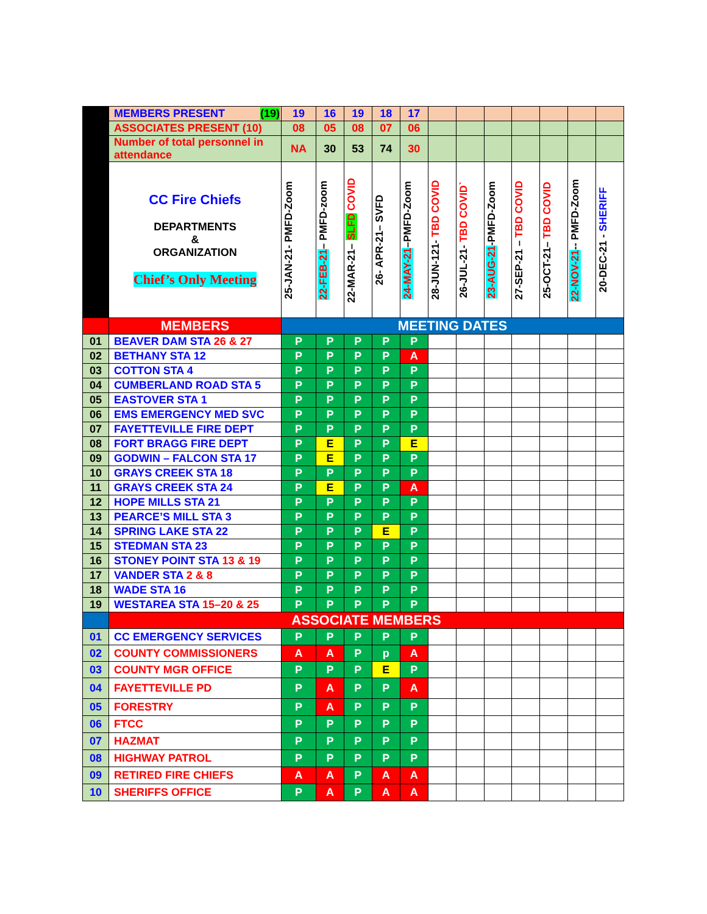| | MEMBERS PRESENT (19) | 19 | 16 | 19 | 18 | 17 | | | | | | | |
| | ASSOCIATES PRESENT (10) | 08 | 05 | 08 | 07 | 06 | | | | | | | |
| | Number of total personnel in attendance | NA | 30 | 53 | 74 | 30 | | | | | | | |
| | CC Fire Chiefs DEPARTMENTS & ORGANIZATION Chief’s Only Meeting | 25-JAN-21- PMFD-Zoom | 22-FEB-21 – PMFD-zoom | 22-MAR-21– SLFD COVID | 26- APR-21– SVFD | 24-MAY-21 –PMFD-Zoom | 28-JUN-121- TBD COVID | 26-JUL-21- TBD COVID` | 23-AUG-21 -PMFD-Zoom | 27-SEP-21 – TBD COVID | 25-OCT-21– TBD COVID | 22-NOV-21 -- PMFD-Zoom | 20-DEC-21 - SHERIFF |
| | MEMBERS | MEETING DATES | | | | | | | | | | | |
| 01 | BEAVER DAM STA 26 & 27 | P | P | P | P | P | | | | | | | |
| 02 | BETHANY STA 12 | P | P | P | P | A | | | | | | | |
| 03 | COTTON STA 4 | P | P | P | P | P | | | | | | | |
| 04 | CUMBERLAND ROAD STA 5 | P | P | P | P | P | | | | | | | |
| 05 | EASTOVER STA 1 | P | P | P | P | P | | | | | | | |
| 06 | EMS EMERGENCY MED SVC | P | P | P | P | P | | | | | | | |
| 07 | FAYETTEVILLE FIRE DEPT | P | P | P | P | P | | | | | | | |
| 08 | FORT BRAGG FIRE DEPT | P | E | P | P | E | | | | | | | |
| 09 | GODWIN – FALCON STA 17 | P | E | P | P | P | | | | | | | |
| 10 | GRAYS CREEK STA 18 | P | P | P | P | P | | | | | | | |
| 11 | GRAYS CREEK STA 24 | P | E | P | P | A | | | | | | | |
| 12 | HOPE MILLS STA 21 | P | P | P | P | P | | | | | | | |
| 13 | PEARCE’S MILL STA 3 | P | P | P | P | P | | | | | | | |
| 14 | SPRING LAKE STA 22 | P | P | P | E | P | | | | | | | |
| 15 | STEDMAN STA 23 | P | P | P | P | P | | | | | | | |
| 16 | STONEY POINT STA 13 & 19 | P | P | P | P | P | | | | | | | |
| 17 | VANDER STA 2 & 8 | P | P | P | P | P | | | | | | | |
| 18 | WADE STA 16 | P | P | P | P | P | | | | | | | |
| 19 | WESTAREA STA 15–20 & 25 | P | P | P | P | P | | | | | | | |
| | ASSOCIATE MEMBERS | | | | | | | | | | | | |
| 01 | CC EMERGENCY SERVICES | P | P | P | P | P | | | | | | | |
| 02 | COUNTY COMMISSIONERS | A | A | P | p | A | | | | | | | |
| 03 | COUNTY MGR OFFICE | P | P | P | E | P | | | | | | | |
| 04 | FAYETTEVILLE PD | P | A | P | P | A | | | | | | | |
| 05 | FORESTRY | P | A | P | P | P | | | | | | | |
| 06 | FTCC | P | P | P | P | P | | | | | | | |
| 07 | HAZMAT | P | P | P | P | P | | | | | | | |
| 08 | HIGHWAY PATROL | P | P | P | P | P | | | | | | | |
| 09 | RETIRED FIRE CHIEFS | A | A | P | A | A | | | | | | | |
| 10 | SHERIFFS OFFICE | P | A | P | A | A | | | | | | | |